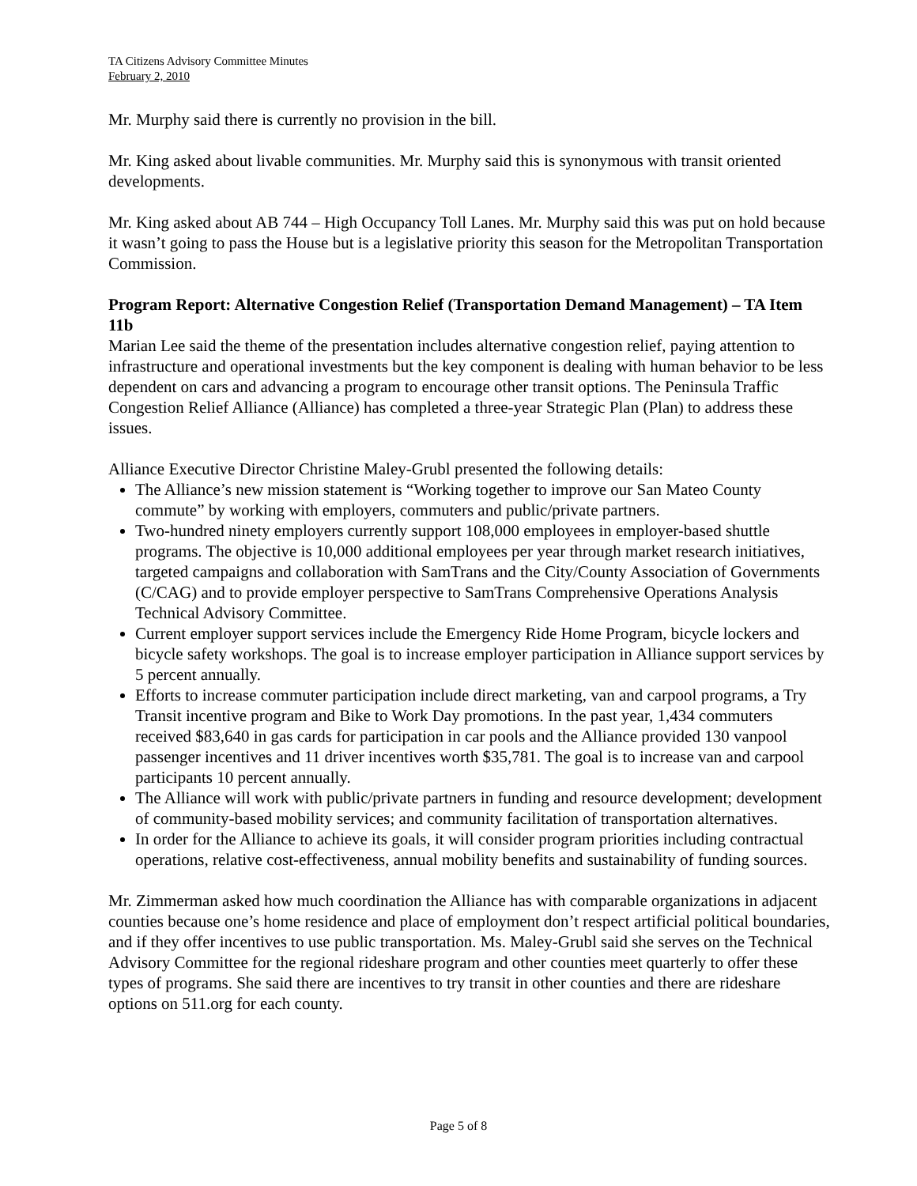TA Citizens Advisory Committee Minutes
February 2, 2010
Mr. Murphy said there is currently no provision in the bill.
Mr. King asked about livable communities. Mr. Murphy said this is synonymous with transit oriented developments.
Mr. King asked about AB 744 – High Occupancy Toll Lanes. Mr. Murphy said this was put on hold because it wasn’t going to pass the House but is a legislative priority this season for the Metropolitan Transportation Commission.
Program Report: Alternative Congestion Relief (Transportation Demand Management) – TA Item 11b
Marian Lee said the theme of the presentation includes alternative congestion relief, paying attention to infrastructure and operational investments but the key component is dealing with human behavior to be less dependent on cars and advancing a program to encourage other transit options. The Peninsula Traffic Congestion Relief Alliance (Alliance) has completed a three-year Strategic Plan (Plan) to address these issues.
Alliance Executive Director Christine Maley-Grubl presented the following details:
The Alliance’s new mission statement is “Working together to improve our San Mateo County commute” by working with employers, commuters and public/private partners.
Two-hundred ninety employers currently support 108,000 employees in employer-based shuttle programs. The objective is 10,000 additional employees per year through market research initiatives, targeted campaigns and collaboration with SamTrans and the City/County Association of Governments (C/CAG) and to provide employer perspective to SamTrans Comprehensive Operations Analysis Technical Advisory Committee.
Current employer support services include the Emergency Ride Home Program, bicycle lockers and bicycle safety workshops. The goal is to increase employer participation in Alliance support services by 5 percent annually.
Efforts to increase commuter participation include direct marketing, van and carpool programs, a Try Transit incentive program and Bike to Work Day promotions. In the past year, 1,434 commuters received $83,640 in gas cards for participation in car pools and the Alliance provided 130 vanpool passenger incentives and 11 driver incentives worth $35,781. The goal is to increase van and carpool participants 10 percent annually.
The Alliance will work with public/private partners in funding and resource development; development of community-based mobility services; and community facilitation of transportation alternatives.
In order for the Alliance to achieve its goals, it will consider program priorities including contractual operations, relative cost-effectiveness, annual mobility benefits and sustainability of funding sources.
Mr. Zimmerman asked how much coordination the Alliance has with comparable organizations in adjacent counties because one’s home residence and place of employment don’t respect artificial political boundaries, and if they offer incentives to use public transportation. Ms. Maley-Grubl said she serves on the Technical Advisory Committee for the regional rideshare program and other counties meet quarterly to offer these types of programs. She said there are incentives to try transit in other counties and there are rideshare options on 511.org for each county.
Page 5 of 8